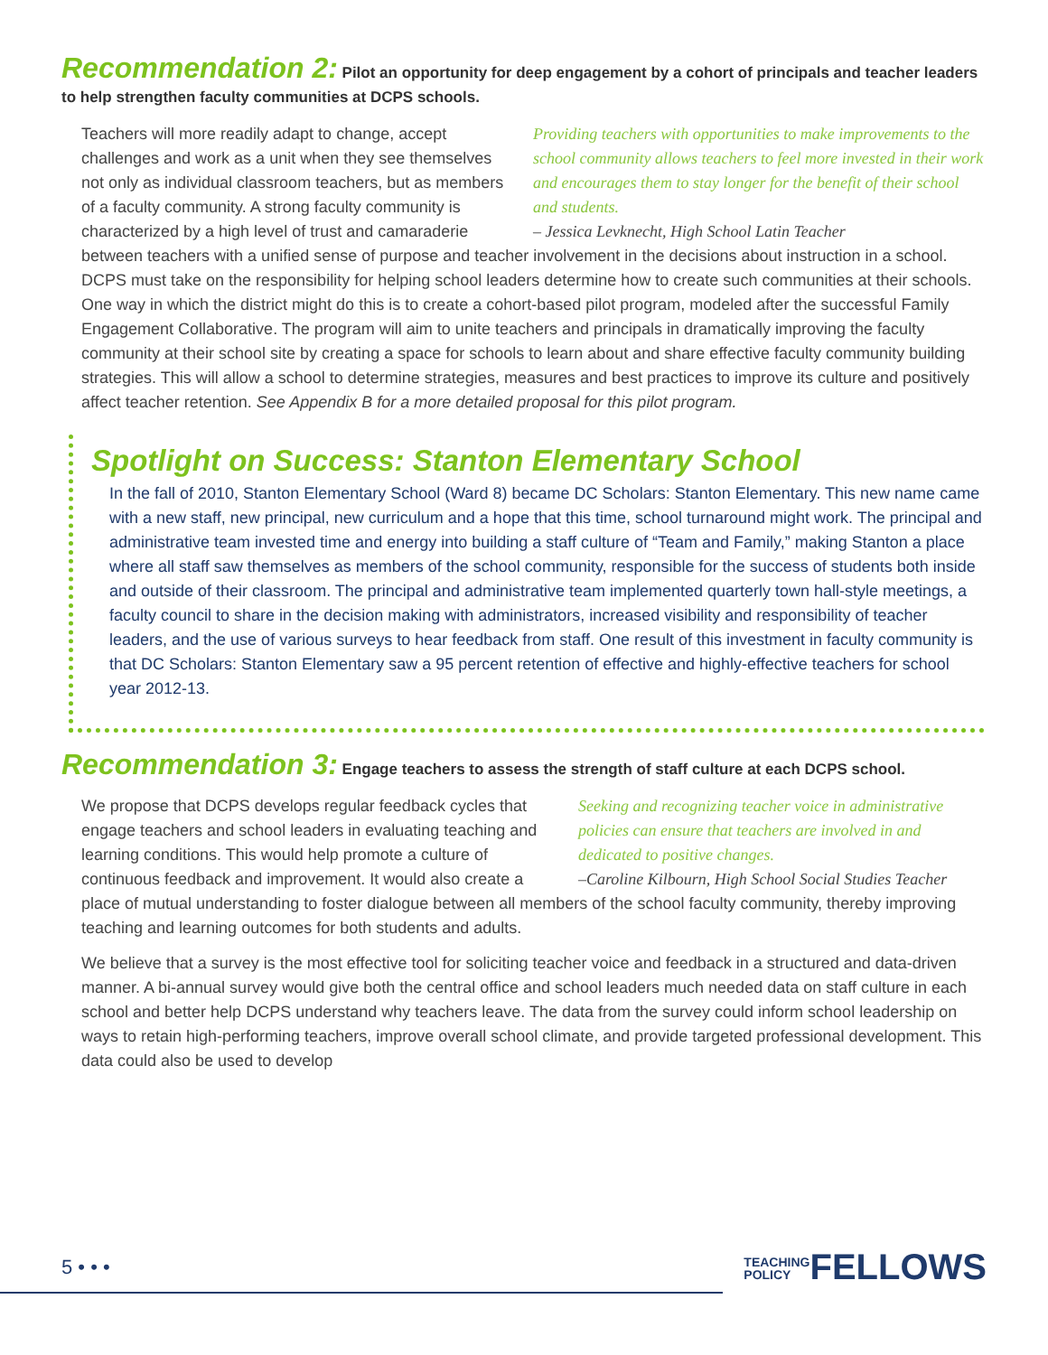Recommendation 2: Pilot an opportunity for deep engagement by a cohort of principals and teacher leaders to help strengthen faculty communities at DCPS schools.
Providing teachers with opportunities to make improvements to the school community allows teachers to feel more invested in their work and encourages them to stay longer for the benefit of their school and students.
– Jessica Levknecht, High School Latin Teacher
Teachers will more readily adapt to change, accept challenges and work as a unit when they see themselves not only as individual classroom teachers, but as members of a faculty community. A strong faculty community is characterized by a high level of trust and camaraderie between teachers with a unified sense of purpose and teacher involvement in the decisions about instruction in a school. DCPS must take on the responsibility for helping school leaders determine how to create such communities at their schools. One way in which the district might do this is to create a cohort-based pilot program, modeled after the successful Family Engagement Collaborative. The program will aim to unite teachers and principals in dramatically improving the faculty community at their school site by creating a space for schools to learn about and share effective faculty community building strategies. This will allow a school to determine strategies, measures and best practices to improve its culture and positively affect teacher retention. See Appendix B for a more detailed proposal for this pilot program.
Spotlight on Success: Stanton Elementary School
In the fall of 2010, Stanton Elementary School (Ward 8) became DC Scholars: Stanton Elementary. This new name came with a new staff, new principal, new curriculum and a hope that this time, school turnaround might work. The principal and administrative team invested time and energy into building a staff culture of “Team and Family,” making Stanton a place where all staff saw themselves as members of the school community, responsible for the success of students both inside and outside of their classroom. The principal and administrative team implemented quarterly town hall-style meetings, a faculty council to share in the decision making with administrators, increased visibility and responsibility of teacher leaders, and the use of various surveys to hear feedback from staff. One result of this investment in faculty community is that DC Scholars: Stanton Elementary saw a 95 percent retention of effective and highly-effective teachers for school year 2012-13.
Recommendation 3: Engage teachers to assess the strength of staff culture at each DCPS school.
Seeking and recognizing teacher voice in administrative policies can ensure that teachers are involved in and dedicated to positive changes.
–Caroline Kilbourn, High School Social Studies Teacher
We propose that DCPS develops regular feedback cycles that engage teachers and school leaders in evaluating teaching and learning conditions. This would help promote a culture of continuous feedback and improvement. It would also create a place of mutual understanding to foster dialogue between all members of the school faculty community, thereby improving teaching and learning outcomes for both students and adults.
We believe that a survey is the most effective tool for soliciting teacher voice and feedback in a structured and data-driven manner. A bi-annual survey would give both the central office and school leaders much needed data on staff culture in each school and better help DCPS understand why teachers leave. The data from the survey could inform school leadership on ways to retain high-performing teachers, improve overall school climate, and provide targeted professional development. This data could also be used to develop
5 • • • TEACHING
POLICYFELLOWS